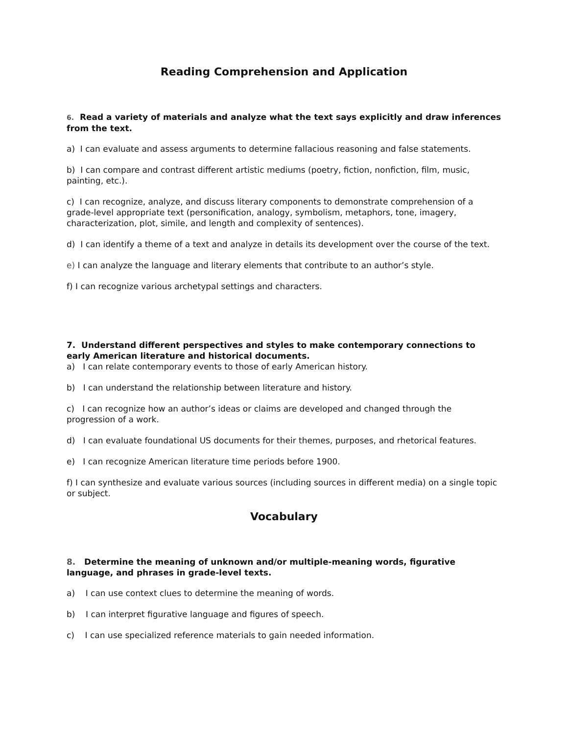Reading Comprehension and Application
6. Read a variety of materials and analyze what the text says explicitly and draw inferences from the text.
a) I can evaluate and assess arguments to determine fallacious reasoning and false statements.
b) I can compare and contrast different artistic mediums (poetry, fiction, nonfiction, film, music, painting, etc.).
c) I can recognize, analyze, and discuss literary components to demonstrate comprehension of a grade-level appropriate text (personification, analogy, symbolism, metaphors, tone, imagery, characterization, plot, simile, and length and complexity of sentences).
d) I can identify a theme of a text and analyze in details its development over the course of the text.
e) I can analyze the language and literary elements that contribute to an author’s style.
f) I can recognize various archetypal settings and characters.
7. Understand different perspectives and styles to make contemporary connections to early American literature and historical documents.
a) I can relate contemporary events to those of early American history.
b) I can understand the relationship between literature and history.
c) I can recognize how an author’s ideas or claims are developed and changed through the progression of a work.
d) I can evaluate foundational US documents for their themes, purposes, and rhetorical features.
e) I can recognize American literature time periods before 1900.
f) I can synthesize and evaluate various sources (including sources in different media) on a single topic or subject.
Vocabulary
8. Determine the meaning of unknown and/or multiple-meaning words, figurative language, and phrases in grade-level texts.
a) I can use context clues to determine the meaning of words.
b) I can interpret figurative language and figures of speech.
c) I can use specialized reference materials to gain needed information.